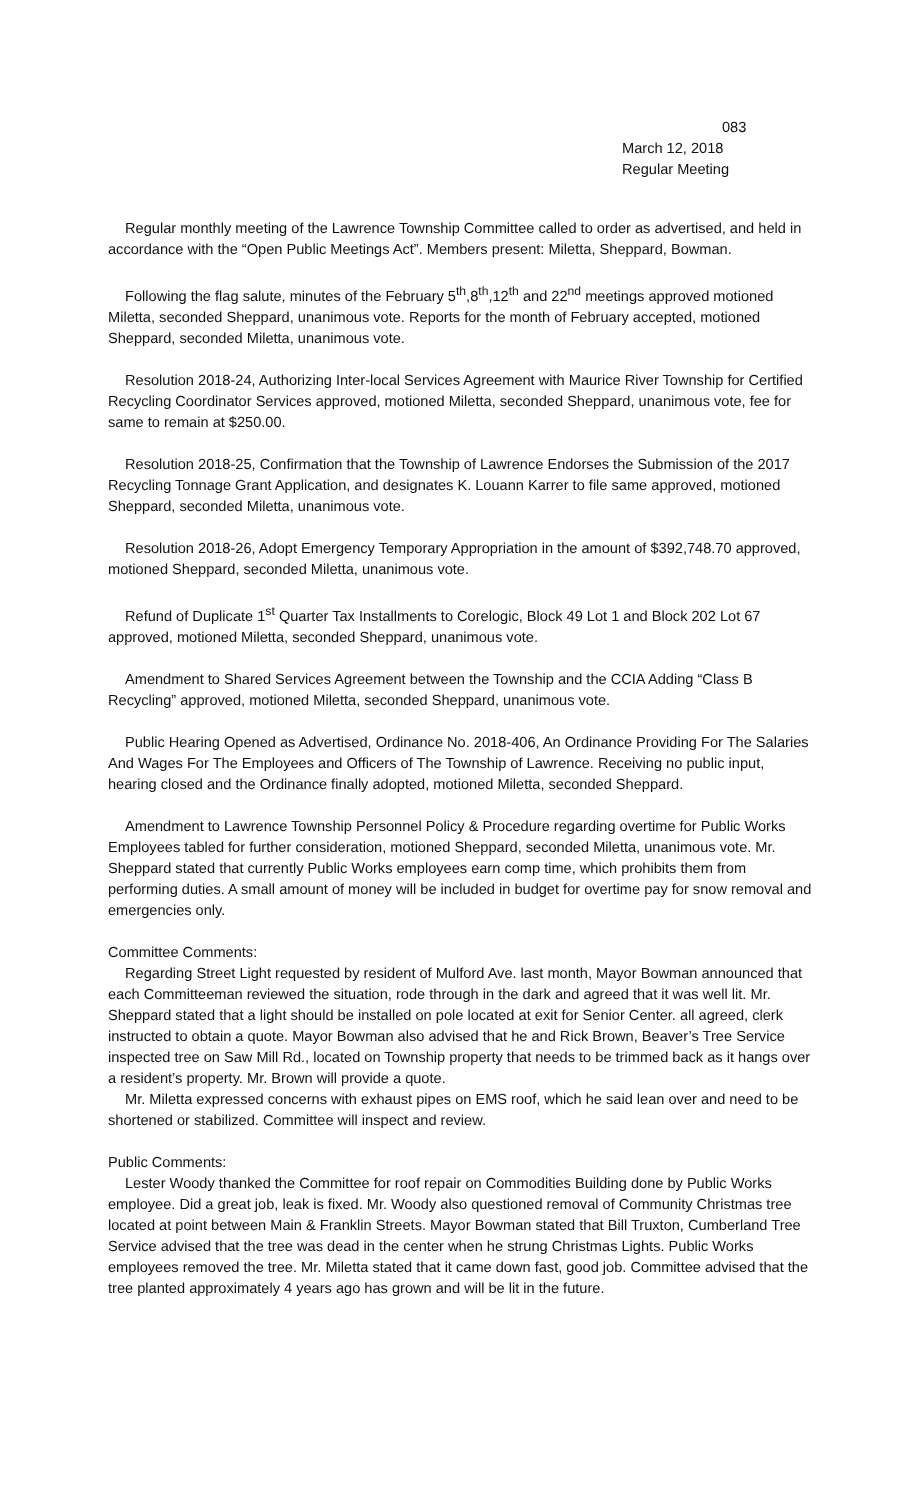083
March 12, 2018
Regular Meeting
Regular monthly meeting of the Lawrence Township Committee called to order as advertised, and held in accordance with the “Open Public Meetings Act”. Members present: Miletta, Sheppard, Bowman.
Following the flag salute, minutes of the February 5<sup>th</sup>,8<sup>th</sup>,12<sup>th</sup> and 22<sup>nd</sup> meetings approved motioned Miletta, seconded Sheppard, unanimous vote. Reports for the month of February accepted, motioned Sheppard, seconded Miletta, unanimous vote.
Resolution 2018-24, Authorizing Inter-local Services Agreement with Maurice River Township for Certified Recycling Coordinator Services approved, motioned Miletta, seconded Sheppard, unanimous vote, fee for same to remain at $250.00.
Resolution 2018-25, Confirmation that the Township of Lawrence Endorses the Submission of the 2017 Recycling Tonnage Grant Application, and designates K. Louann Karrer to file same approved, motioned Sheppard, seconded Miletta, unanimous vote.
Resolution 2018-26, Adopt Emergency Temporary Appropriation in the amount of $392,748.70 approved, motioned Sheppard, seconded Miletta, unanimous vote.
Refund of Duplicate 1<sup>st</sup> Quarter Tax Installments to Corelogic, Block 49 Lot 1 and Block 202 Lot 67 approved, motioned Miletta, seconded Sheppard, unanimous vote.
Amendment to Shared Services Agreement between the Township and the CCIA Adding “Class B Recycling” approved, motioned Miletta, seconded Sheppard, unanimous vote.
Public Hearing Opened as Advertised, Ordinance No. 2018-406, An Ordinance Providing For The Salaries And Wages For The Employees and Officers of The Township of Lawrence. Receiving no public input, hearing closed and the Ordinance finally adopted, motioned Miletta, seconded Sheppard.
Amendment to Lawrence Township Personnel Policy & Procedure regarding overtime for Public Works Employees tabled for further consideration, motioned Sheppard, seconded Miletta, unanimous vote. Mr. Sheppard stated that currently Public Works employees earn comp time, which prohibits them from performing duties. A small amount of money will be included in budget for overtime pay for snow removal and emergencies only.
Committee Comments:
Regarding Street Light requested by resident of Mulford Ave. last month, Mayor Bowman announced that each Committeeman reviewed the situation, rode through in the dark and agreed that it was well lit. Mr. Sheppard stated that a light should be installed on pole located at exit for Senior Center. all agreed, clerk instructed to obtain a quote. Mayor Bowman also advised that he and Rick Brown, Beaver’s Tree Service inspected tree on Saw Mill Rd., located on Township property that needs to be trimmed back as it hangs over a resident’s property. Mr. Brown will provide a quote.
Mr. Miletta expressed concerns with exhaust pipes on EMS roof, which he said lean over and need to be shortened or stabilized. Committee will inspect and review.
Public Comments:
Lester Woody thanked the Committee for roof repair on Commodities Building done by Public Works employee. Did a great job, leak is fixed. Mr. Woody also questioned removal of Community Christmas tree located at point between Main & Franklin Streets. Mayor Bowman stated that Bill Truxton, Cumberland Tree Service advised that the tree was dead in the center when he strung Christmas Lights. Public Works employees removed the tree. Mr. Miletta stated that it came down fast, good job. Committee advised that the tree planted approximately 4 years ago has grown and will be lit in the future.